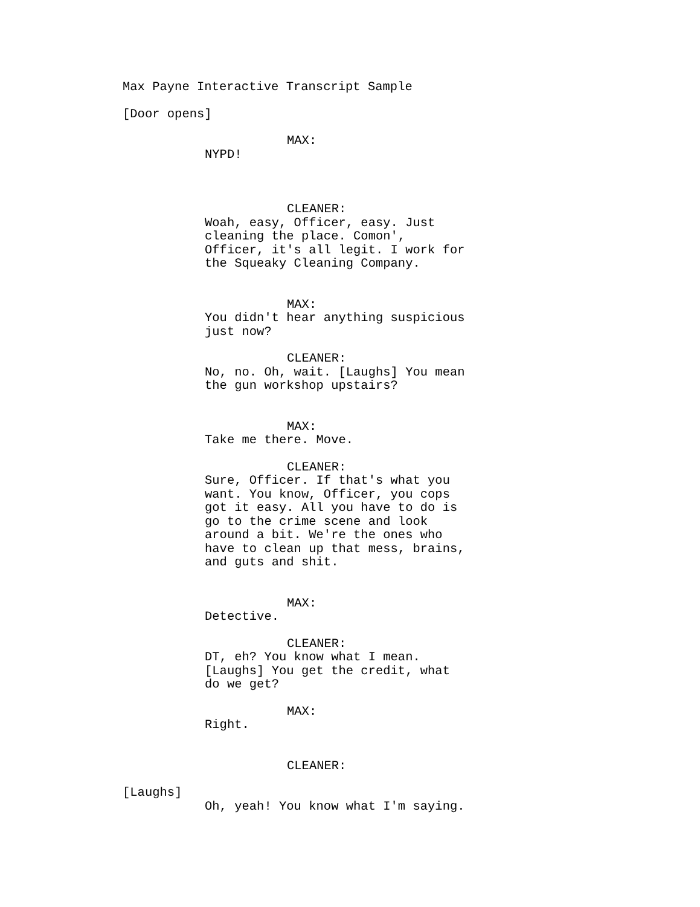Max Payne Interactive Transcript Sample
[Door opens]
MAX:
NYPD!
CLEANER:
Woah, easy, Officer, easy. Just cleaning the place. Comon', Officer, it's all legit. I work for the Squeaky Cleaning Company.
MAX:
You didn't hear anything suspicious just now?
CLEANER:
No, no. Oh, wait. [Laughs] You mean the gun workshop upstairs?
MAX:
Take me there. Move.
CLEANER:
Sure, Officer. If that's what you want. You know, Officer, you cops got it easy. All you have to do is go to the crime scene and look around a bit. We're the ones who have to clean up that mess, brains, and guts and shit.
MAX:
Detective.
CLEANER:
DT, eh? You know what I mean. [Laughs] You get the credit, what do we get?
MAX:
Right.
CLEANER:
[Laughs]
Oh, yeah! You know what I'm saying.